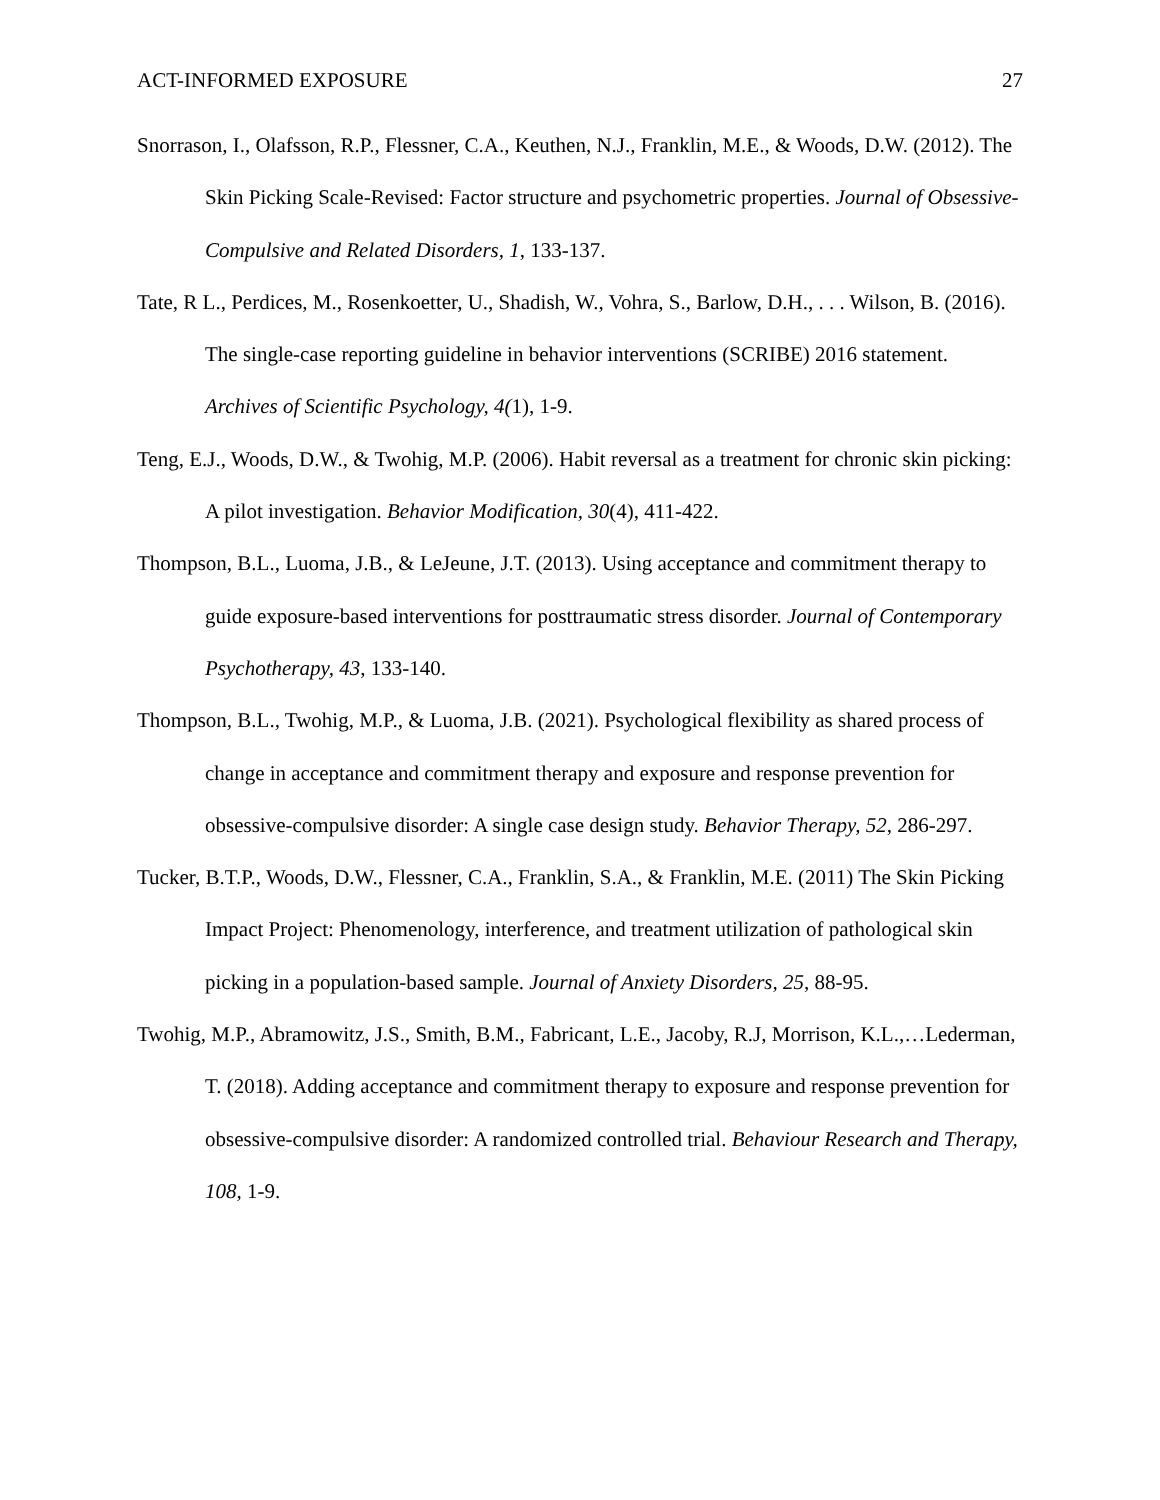ACT-INFORMED EXPOSURE 27
Snorrason, I., Olafsson, R.P., Flessner, C.A., Keuthen, N.J., Franklin, M.E., & Woods, D.W. (2012). The Skin Picking Scale-Revised: Factor structure and psychometric properties. Journal of Obsessive-Compulsive and Related Disorders, 1, 133-137.
Tate, R L., Perdices, M., Rosenkoetter, U., Shadish, W., Vohra, S., Barlow, D.H., . . . Wilson, B. (2016). The single-case reporting guideline in behavior interventions (SCRIBE) 2016 statement. Archives of Scientific Psychology, 4(1), 1-9.
Teng, E.J., Woods, D.W., & Twohig, M.P. (2006). Habit reversal as a treatment for chronic skin picking: A pilot investigation. Behavior Modification, 30(4), 411-422.
Thompson, B.L., Luoma, J.B., & LeJeune, J.T. (2013). Using acceptance and commitment therapy to guide exposure-based interventions for posttraumatic stress disorder. Journal of Contemporary Psychotherapy, 43, 133-140.
Thompson, B.L., Twohig, M.P., & Luoma, J.B. (2021). Psychological flexibility as shared process of change in acceptance and commitment therapy and exposure and response prevention for obsessive-compulsive disorder: A single case design study. Behavior Therapy, 52, 286-297.
Tucker, B.T.P., Woods, D.W., Flessner, C.A., Franklin, S.A., & Franklin, M.E. (2011) The Skin Picking Impact Project: Phenomenology, interference, and treatment utilization of pathological skin picking in a population-based sample. Journal of Anxiety Disorders, 25, 88-95.
Twohig, M.P., Abramowitz, J.S., Smith, B.M., Fabricant, L.E., Jacoby, R.J, Morrison, K.L.,…Lederman, T. (2018). Adding acceptance and commitment therapy to exposure and response prevention for obsessive-compulsive disorder: A randomized controlled trial. Behaviour Research and Therapy, 108, 1-9.